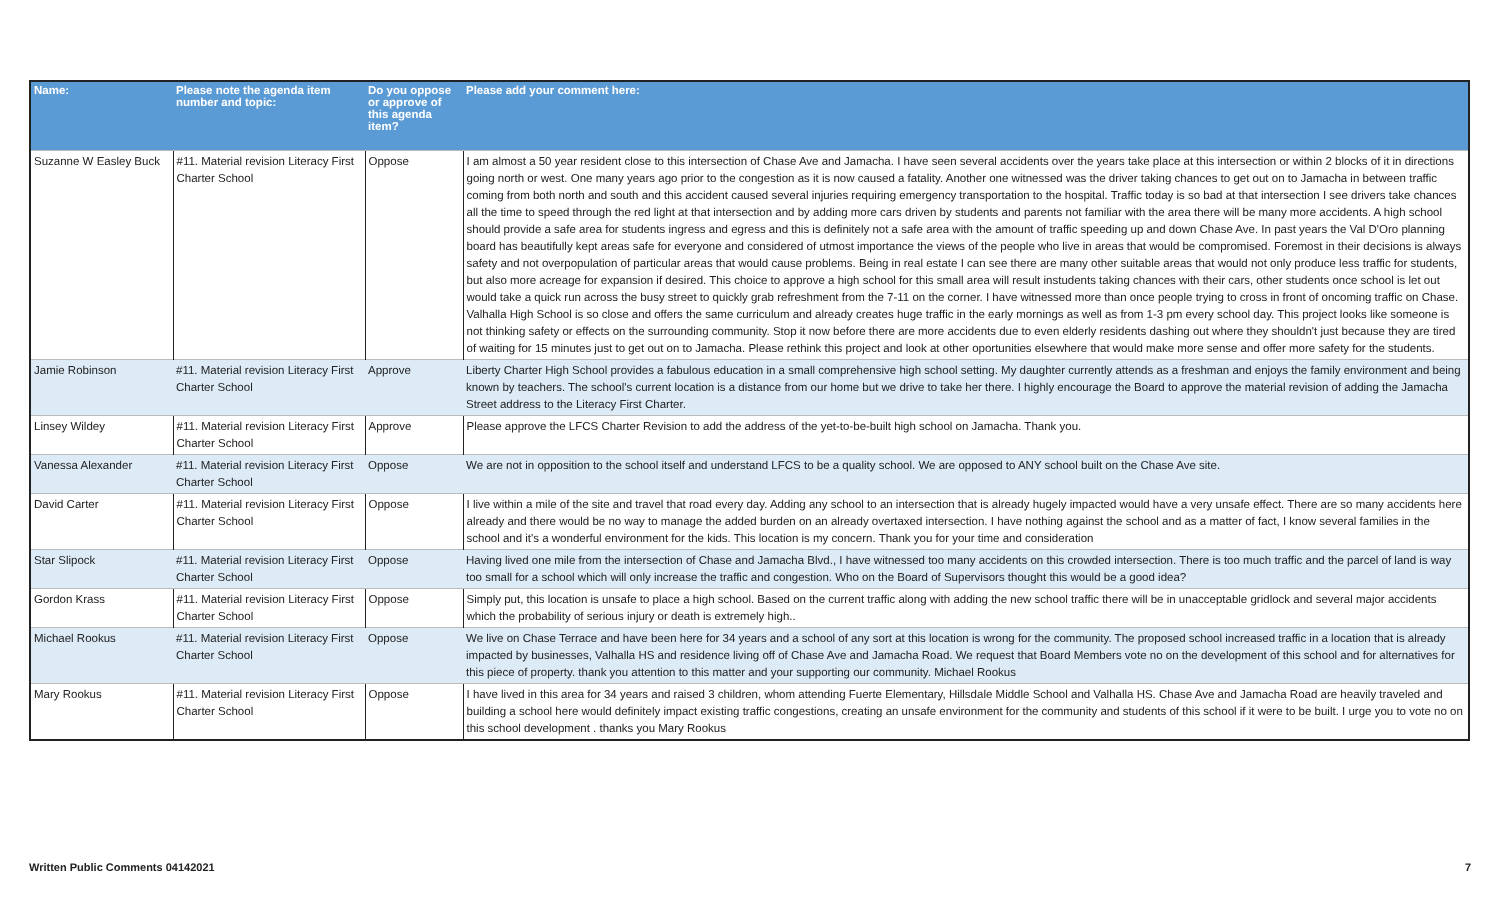| Name: | Please note the agenda item number and topic: | Do you oppose or approve of this agenda item? | Please add your comment here: |
| --- | --- | --- | --- |
| Suzanne W Easley Buck | #11. Material revision Literacy First Charter School | Oppose | I am almost a 50 year resident close to this intersection of Chase Ave and Jamacha. I have seen several accidents over the years take place at this intersection or within 2 blocks of it in directions going north or west. One many years ago prior to the congestion as it is now caused a fatality. Another one witnessed was the driver taking chances to get out on to Jamacha in between traffic coming from both north and south and this accident caused several injuries requiring emergency transportation to the hospital. Traffic today is so bad at that intersection I see drivers take chances all the time to speed through the red light at that intersection and by adding more cars driven by students and parents not familiar with the area there will be many more accidents. A high school should provide a safe area for students ingress and egress and this is definitely not a safe area with the amount of traffic speeding up and down Chase Ave. In past years the Val D'Oro planning board has beautifully kept areas safe for everyone and considered of utmost importance the views of the people who live in areas that would be compromised. Foremost in their decisions is always safety and not overpopulation of particular areas that would cause problems. Being in real estate I can see there are many other suitable areas that would not only produce less traffic for students, but also more acreage for expansion if desired. This choice to approve a high school for this small area will result instudents taking chances with their cars, other students once school is let out would take a quick run across the busy street to quickly grab refreshment from the 7-11 on the corner. I have witnessed more than once people trying to cross in front of oncoming traffic on Chase. Valhalla High School is so close and offers the same curriculum and already creates huge traffic in the early mornings as well as from 1-3 pm every school day. This project looks like someone is not thinking safety or effects on the surrounding community. Stop it now before there are more accidents due to even elderly residents dashing out where they shouldn't just because they are tired of waiting for 15 minutes just to get out on to Jamacha. Please rethink this project and look at other oportunities elsewhere that would make more sense and offer more safety for the students. |
| Jamie Robinson | #11. Material revision Literacy First Charter School | Approve | Liberty Charter High School provides a fabulous education in a small comprehensive high school setting. My daughter currently attends as a freshman and enjoys the family environment and being known by teachers. The school's current location is a distance from our home but we drive to take her there. I highly encourage the Board to approve the material revision of adding the Jamacha Street address to the Literacy First Charter. |
| Linsey Wildey | #11. Material revision Literacy First Charter School | Approve | Please approve the LFCS Charter Revision to add the address of the yet-to-be-built high school on Jamacha. Thank you. |
| Vanessa Alexander | #11. Material revision Literacy First Charter School | Oppose | We are not in opposition to the school itself and understand LFCS to be a quality school. We are opposed to ANY school built on the Chase Ave site. |
| David Carter | #11. Material revision Literacy First Charter School | Oppose | I live within a mile of the site and travel that road every day. Adding any school to an intersection that is already hugely impacted would have a very unsafe effect. There are so many accidents here already and there would be no way to manage the added burden on an already overtaxed intersection. I have nothing against the school and as a matter of fact, I know several families in the school and it's a wonderful environment for the kids. This location is my concern. Thank you for your time and consideration |
| Star Slipock | #11. Material revision Literacy First Charter School | Oppose | Having lived one mile from the intersection of Chase and Jamacha Blvd., I have witnessed too many accidents on this crowded intersection. There is too much traffic and the parcel of land is way too small for a school which will only increase the traffic and congestion. Who on the Board of Supervisors thought this would be a good idea? |
| Gordon Krass | #11. Material revision Literacy First Charter School | Oppose | Simply put, this location is unsafe to place a high school. Based on the current traffic along with adding the new school traffic there will be in unacceptable gridlock and several major accidents which the probability of serious injury or death is extremely high.. |
| Michael Rookus | #11. Material revision Literacy First Charter School | Oppose | We live on Chase Terrace and have been here for 34 years and a school of any sort at this location is wrong for the community. The proposed school increased traffic in a location that is already impacted by businesses, Valhalla HS and residence living off of Chase Ave and Jamacha Road. We request that Board Members vote no on the development of this school and for alternatives for this piece of property. thank you attention to this matter and your supporting our community. Michael Rookus |
| Mary Rookus | #11. Material revision Literacy First Charter School | Oppose | I have lived in this area for 34 years and raised 3 children, whom attending Fuerte Elementary, Hillsdale Middle School and Valhalla HS. Chase Ave and Jamacha Road are heavily traveled and building a school here would definitely impact existing traffic congestions, creating an unsafe environment for the community and students of this school if it were to be built. I urge you to vote no on this school development . thanks you Mary Rookus |
Written Public Comments 04142021 7